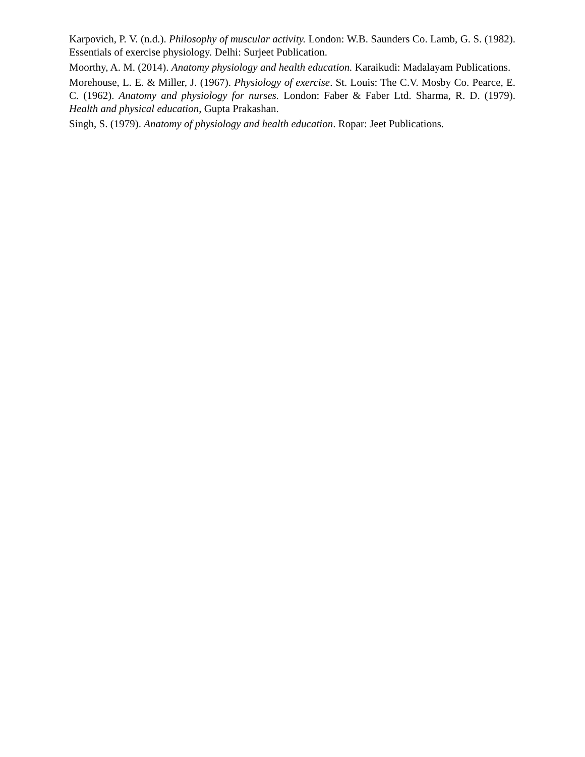Karpovich, P. V. (n.d.). Philosophy of muscular activity. London: W.B. Saunders Co. Lamb, G. S. (1982). Essentials of exercise physiology. Delhi: Surjeet Publication.
Moorthy, A. M. (2014). Anatomy physiology and health education. Karaikudi: Madalayam Publications.
Morehouse, L. E. & Miller, J. (1967). Physiology of exercise. St. Louis: The C.V. Mosby Co. Pearce, E. C. (1962). Anatomy and physiology for nurses. London: Faber & Faber Ltd. Sharma, R. D. (1979). Health and physical education, Gupta Prakashan.
Singh, S. (1979). Anatomy of physiology and health education. Ropar: Jeet Publications.